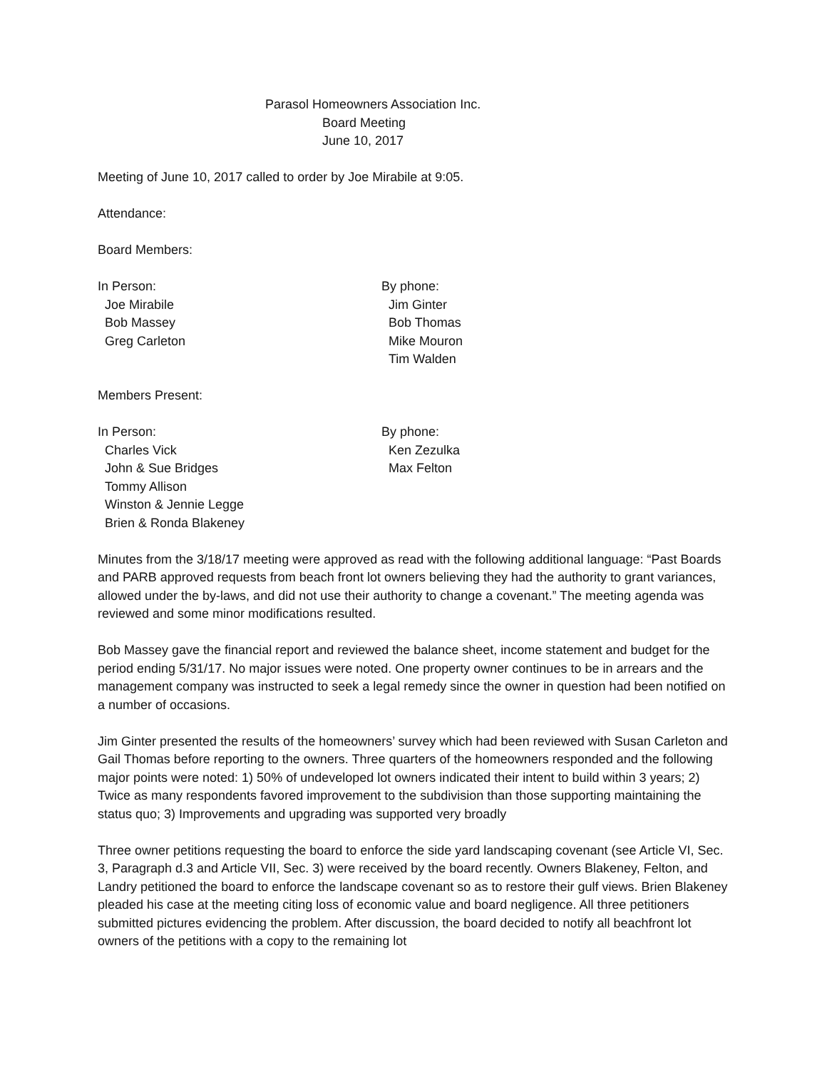Parasol Homeowners Association Inc.
Board Meeting
June 10, 2017
Meeting of June 10, 2017 called to order by Joe Mirabile at 9:05.
Attendance:
Board Members:
In Person:
Joe Mirabile
Bob Massey
Greg Carleton
By phone:
Jim Ginter
Bob Thomas
Mike Mouron
Tim Walden
Members Present:
In Person:
Charles Vick
John & Sue Bridges
Tommy Allison
Winston & Jennie Legge
Brien & Ronda Blakeney
By phone:
Ken Zezulka
Max Felton
Minutes from the 3/18/17 meeting were approved as read with the following additional language: “Past Boards and PARB approved requests from beach front lot owners believing they had the authority to grant variances, allowed under the by-laws, and did not use their authority to change a covenant.” The meeting agenda was reviewed and some minor modifications resulted.
Bob Massey gave the financial report and reviewed the balance sheet, income statement and budget for the period ending 5/31/17. No major issues were noted. One property owner continues to be in arrears and the management company was instructed to seek a legal remedy since the owner in question had been notified on a number of occasions.
Jim Ginter presented the results of the homeowners’ survey which had been reviewed with Susan Carleton and Gail Thomas before reporting to the owners. Three quarters of the homeowners responded and the following major points were noted: 1) 50% of undeveloped lot owners indicated their intent to build within 3 years; 2) Twice as many respondents favored improvement to the subdivision than those supporting maintaining the status quo; 3) Improvements and upgrading was supported very broadly
Three owner petitions requesting the board to enforce the side yard landscaping covenant (see Article VI, Sec. 3, Paragraph d.3 and Article VII, Sec. 3) were received by the board recently. Owners Blakeney, Felton, and Landry petitioned the board to enforce the landscape covenant so as to restore their gulf views. Brien Blakeney pleaded his case at the meeting citing loss of economic value and board negligence. All three petitioners submitted pictures evidencing the problem. After discussion, the board decided to notify all beachfront lot owners of the petitions with a copy to the remaining lot